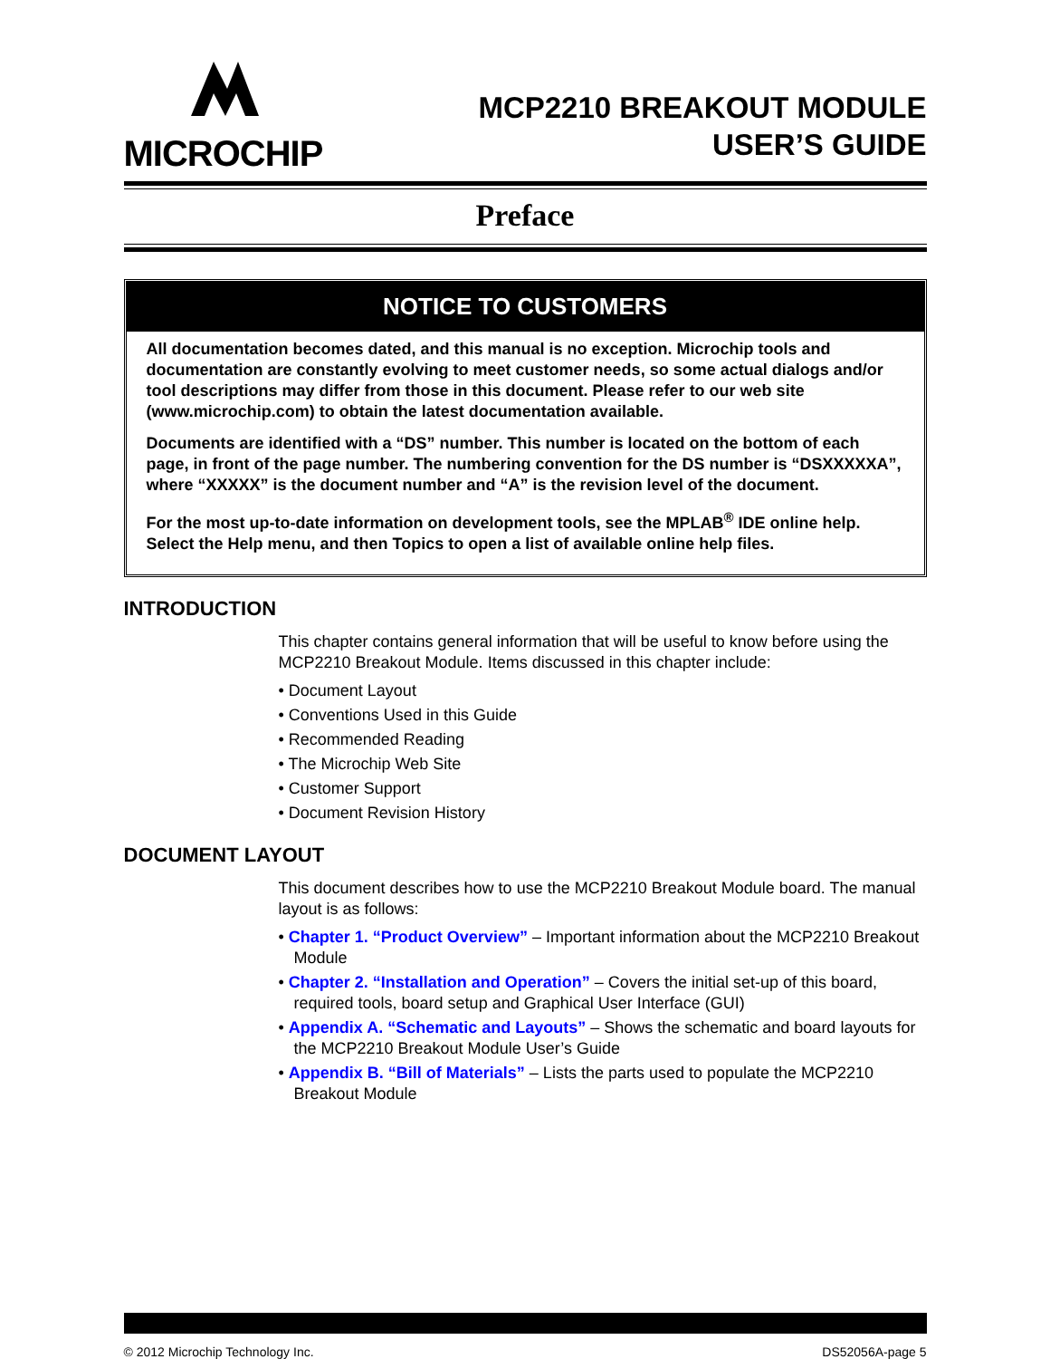MICROCHIP
MCP2210 BREAKOUT MODULE
USER’S GUIDE
Preface
NOTICE TO CUSTOMERS
All documentation becomes dated, and this manual is no exception. Microchip tools and documentation are constantly evolving to meet customer needs, so some actual dialogs and/or tool descriptions may differ from those in this document. Please refer to our web site (www.microchip.com) to obtain the latest documentation available.
Documents are identified with a “DS” number. This number is located on the bottom of each page, in front of the page number. The numbering convention for the DS number is “DSXXXXXA”, where “XXXXX” is the document number and “A” is the revision level of the document.
For the most up-to-date information on development tools, see the MPLAB<sup>®</sup> IDE online help. Select the Help menu, and then Topics to open a list of available online help files.
INTRODUCTION
This chapter contains general information that will be useful to know before using the MCP2210 Breakout Module. Items discussed in this chapter include:
• Document Layout
• Conventions Used in this Guide
• Recommended Reading
• The Microchip Web Site
• Customer Support
• Document Revision History
DOCUMENT LAYOUT
This document describes how to use the MCP2210 Breakout Module board. The manual layout is as follows:
• Chapter 1. “Product Overview” – Important information about the MCP2210 Breakout Module
• Chapter 2. “Installation and Operation” – Covers the initial set-up of this board, required tools, board setup and Graphical User Interface (GUI)
• Appendix A. “Schematic and Layouts” – Shows the schematic and board layouts for the MCP2210 Breakout Module User’s Guide
• Appendix B. “Bill of Materials” – Lists the parts used to populate the MCP2210 Breakout Module
© 2012 Microchip Technology Inc. DS52056A-page 5